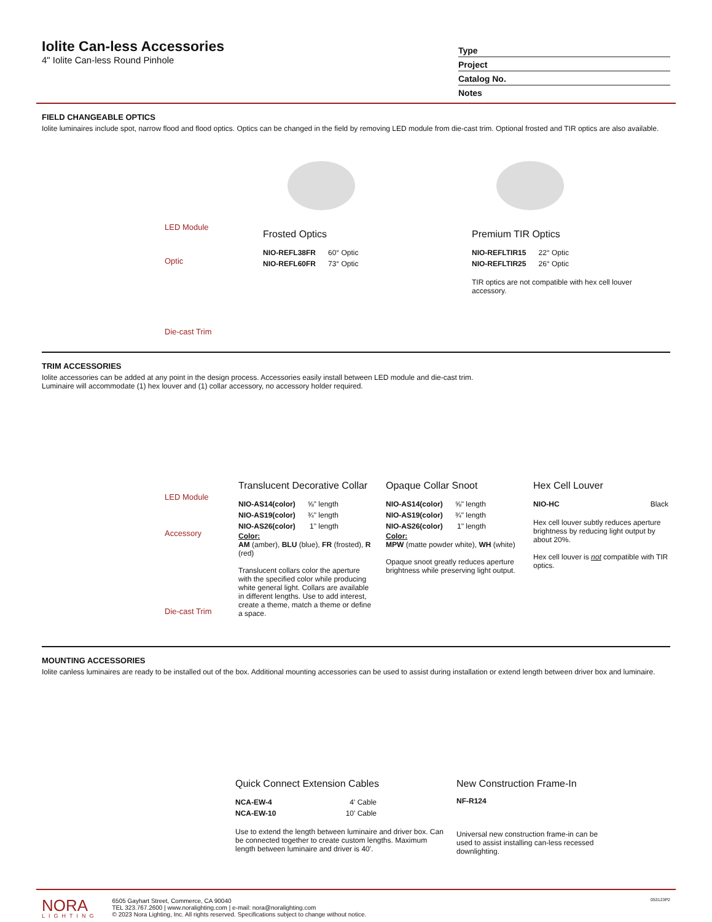Iolite Can-less Accessories
4" Iolite Can-less Round Pinhole
Type
Project
Catalog No.
Notes
FIELD CHANGEABLE OPTICS
Iolite luminaires include spot, narrow flood and flood optics. Optics can be changed in the field by removing LED module from die-cast trim. Optional frosted and TIR optics are also available.
LED Module
Optic
Die-cast Trim
Frosted Optics
| NIO-REFL38FR | 60° Optic |
| NIO-REFL60FR | 73° Optic |
Premium TIR Optics
| NIO-REFLTIR15 | 22° Optic |
| NIO-REFLTIR25 | 26° Optic |
TIR optics are not compatible with hex cell louver accessory.
TRIM ACCESSORIES
Iolite accessories can be added at any point in the design process. Accessories easily install between LED module and die-cast trim.
Luminaire will accommodate (1) hex louver and (1) collar accessory, no accessory holder required.
LED Module
Accessory
Die-cast Trim
Translucent Decorative Collar
| NIO-AS14(color) | ⅝" length |
| NIO-AS19(color) | ¾" length |
| NIO-AS26(color) | 1" length |
Color:
AM (amber), BLU (blue), FR (frosted), R (red)
Translucent collars color the aperture with the specified color while producing white general light. Collars are available in different lengths. Use to add interest, create a theme, match a theme or define a space.
Opaque Collar Snoot
| NIO-AS14(color) | ⅝" length |
| NIO-AS19(color) | ¾" length |
| NIO-AS26(color) | 1" length |
Color:
MPW (matte powder white), WH (white)
Opaque snoot greatly reduces aperture brightness while preserving light output.
Hex Cell Louver
| NIO-HC | Black |
Hex cell louver subtly reduces aperture brightness by reducing light output by about 20%.
Hex cell louver is not compatible with TIR optics.
MOUNTING ACCESSORIES
Iolite canless luminaires are ready to be installed out of the box. Additional mounting accessories can be used to assist during installation or extend length between driver box and luminaire.
Quick Connect Extension Cables
| NCA-EW-4 | 4' Cable |
| NCA-EW-10 | 10' Cable |
Use to extend the length between luminaire and driver box. Can be connected together to create custom lengths. Maximum length between luminaire and driver is 40'.
New Construction Frame-In
NF-R124
Universal new construction frame-in can be used to assist installing can-less recessed downlighting.
NORA
LIGHTING
6505 Gayhart Street, Commerce, CA 90040
TEL 323.767.2600 | www.noralighting.com | e-mail: nora@noralighting.com
© 2023 Nora Lighting, Inc. All rights reserved. Specifications subject to change without notice.
053123P2